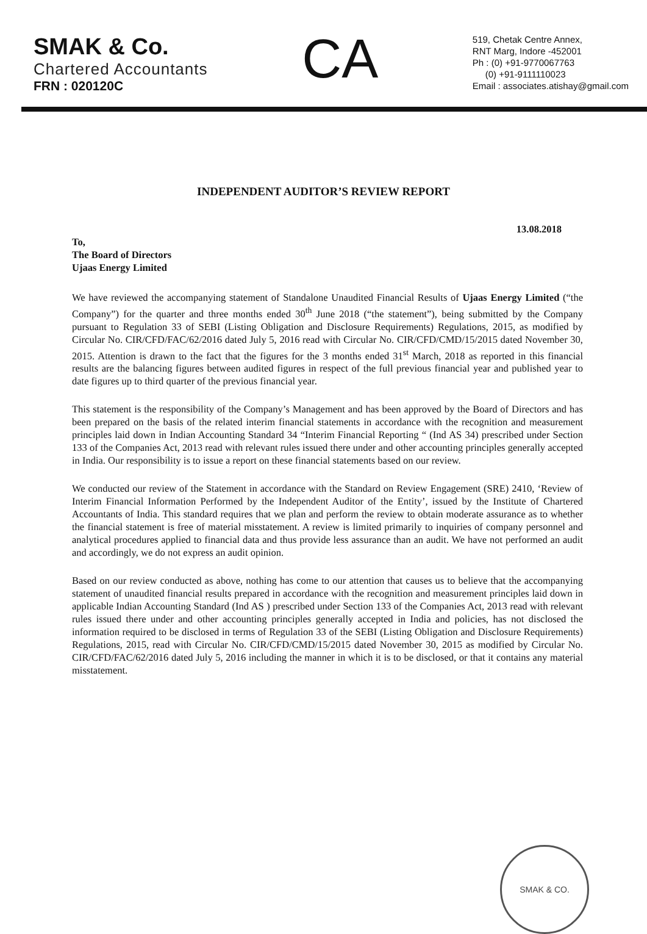SMAK & Co.
Chartered Accountants
FRN : 020120C
CA
519, Chetak Centre Annex,
RNT Marg, Indore -452001
Ph : (0) +91-9770067763
(0) +91-9111110023
Email : associates.atishay@gmail.com
INDEPENDENT AUDITOR’S REVIEW REPORT
13.08.2018
To,
The Board of Directors
Ujaas Energy Limited
We have reviewed the accompanying statement of Standalone Unaudited Financial Results of Ujaas Energy Limited (“the Company”) for the quarter and three months ended 30<sup>th</sup> June 2018 (“the statement”), being submitted by the Company pursuant to Regulation 33 of SEBI (Listing Obligation and Disclosure Requirements) Regulations, 2015, as modified by Circular No. CIR/CFD/FAC/62/2016 dated July 5, 2016 read with Circular No. CIR/CFD/CMD/15/2015 dated November 30, 2015. Attention is drawn to the fact that the figures for the 3 months ended 31<sup>st</sup> March, 2018 as reported in this financial results are the balancing figures between audited figures in respect of the full previous financial year and published year to date figures up to third quarter of the previous financial year.
This statement is the responsibility of the Company’s Management and has been approved by the Board of Directors and has been prepared on the basis of the related interim financial statements in accordance with the recognition and measurement principles laid down in Indian Accounting Standard 34 “Interim Financial Reporting “ (Ind AS 34) prescribed under Section 133 of the Companies Act, 2013 read with relevant rules issued there under and other accounting principles generally accepted in India. Our responsibility is to issue a report on these financial statements based on our review.
We conducted our review of the Statement in accordance with the Standard on Review Engagement (SRE) 2410, ‘Review of Interim Financial Information Performed by the Independent Auditor of the Entity’, issued by the Institute of Chartered Accountants of India. This standard requires that we plan and perform the review to obtain moderate assurance as to whether the financial statement is free of material misstatement. A review is limited primarily to inquiries of company personnel and analytical procedures applied to financial data and thus provide less assurance than an audit. We have not performed an audit and accordingly, we do not express an audit opinion.
Based on our review conducted as above, nothing has come to our attention that causes us to believe that the accompanying statement of unaudited financial results prepared in accordance with the recognition and measurement principles laid down in applicable Indian Accounting Standard (Ind AS ) prescribed under Section 133 of the Companies Act, 2013 read with relevant rules issued there under and other accounting principles generally accepted in India and policies, has not disclosed the information required to be disclosed in terms of Regulation 33 of the SEBI (Listing Obligation and Disclosure Requirements) Regulations, 2015, read with Circular No. CIR/CFD/CMD/15/2015 dated November 30, 2015 as modified by Circular No. CIR/CFD/FAC/62/2016 dated July 5, 2016 including the manner in which it is to be disclosed, or that it contains any material misstatement.
SMAK & CO.